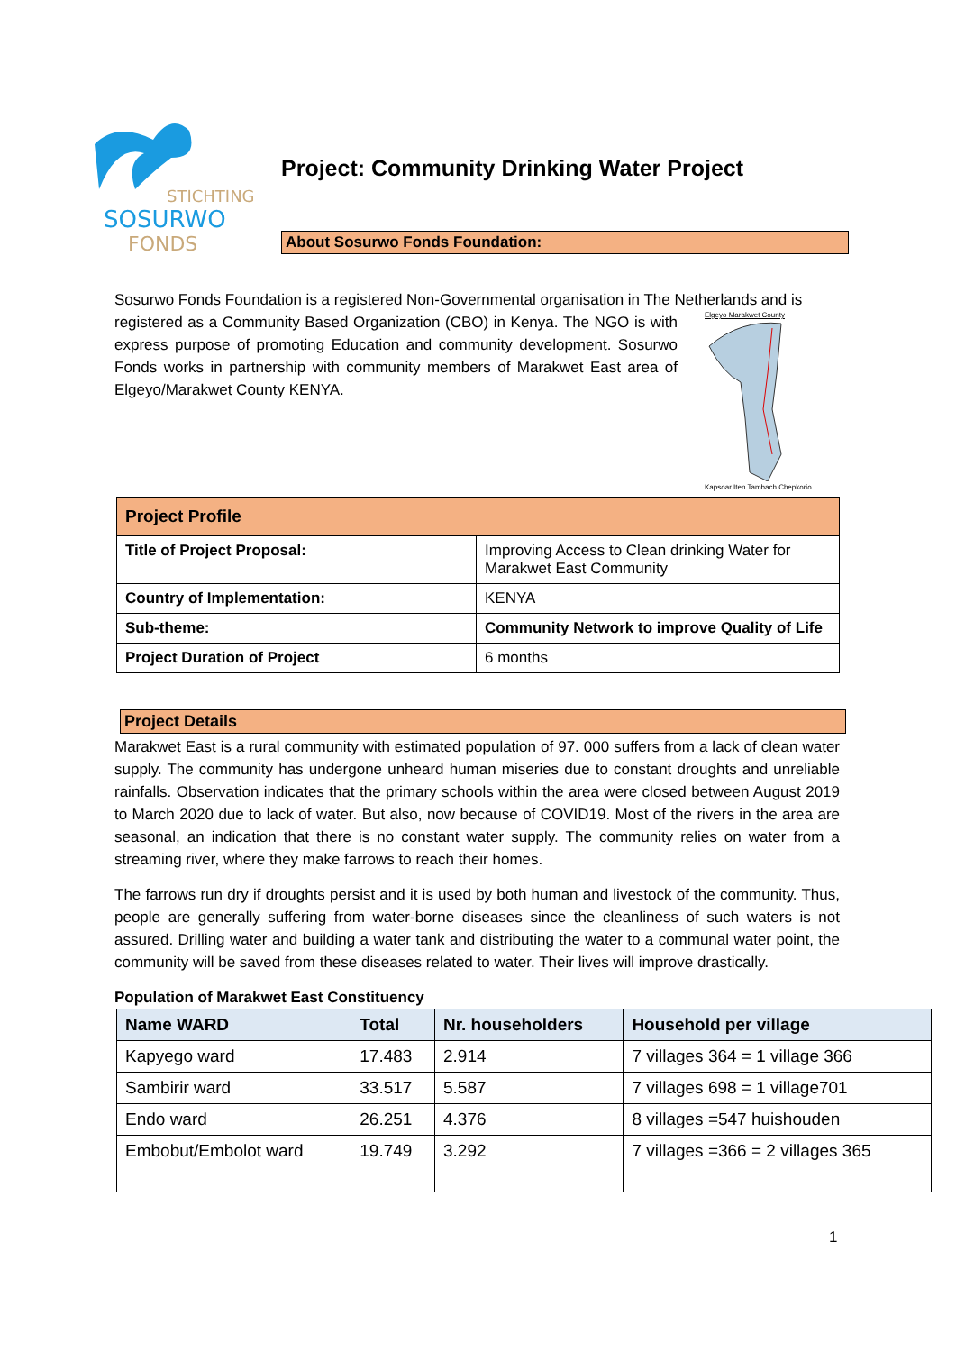STICHTING
SOSURWO
FONDS
Project: Community Drinking Water Project
About Sosurwo Fonds Foundation:
Sosurwo Fonds Foundation is a registered Non-Governmental organisation in The Netherlands and is
registered as a Community Based Organization (CBO) in Kenya. The NGO is with express purpose of promoting Education and community development. Sosurwo Fonds works in partnership with community members of Marakwet East area of Elgeyo/Marakwet County KENYA.
Elgeyo Marakwet County
Kapsoar Iten Tambach Chepkorio
| Project Profile | |
| --- | --- |
| Title of Project Proposal: | Improving Access to Clean drinking Water for Marakwet East Community |
| Country of Implementation: | KENYA |
| Sub-theme: | Community Network to improve Quality of Life |
| Project Duration of Project | 6 months |
Project Details
Marakwet East is a rural community with estimated population of 97. 000 suffers from a lack of clean water supply. The community has undergone unheard human miseries due to constant droughts and unreliable rainfalls. Observation indicates that the primary schools within the area were closed between August 2019 to March 2020 due to lack of water. But also, now because of COVID19. Most of the rivers in the area are seasonal, an indication that there is no constant water supply. The community relies on water from a streaming river, where they make farrows to reach their homes.
The farrows run dry if droughts persist and it is used by both human and livestock of the community. Thus, people are generally suffering from water-borne diseases since the cleanliness of such waters is not assured. Drilling water and building a water tank and distributing the water to a communal water point, the community will be saved from these diseases related to water. Their lives will improve drastically.
Population of Marakwet East Constituency
| Name WARD | Total | Nr. householders | Household per village |
| --- | --- | --- | --- |
| Kapyego ward | 17.483 | 2.914 | 7 villages 364 = 1 village 366 |
| Sambirir ward | 33.517 | 5.587 | 7 villages 698 = 1 village701 |
| Endo ward | 26.251 | 4.376 | 8 villages =547 huishouden |
| Embobut/Embolot ward | 19.749 | 3.292 | 7 villages =366 = 2 villages 365 |
1